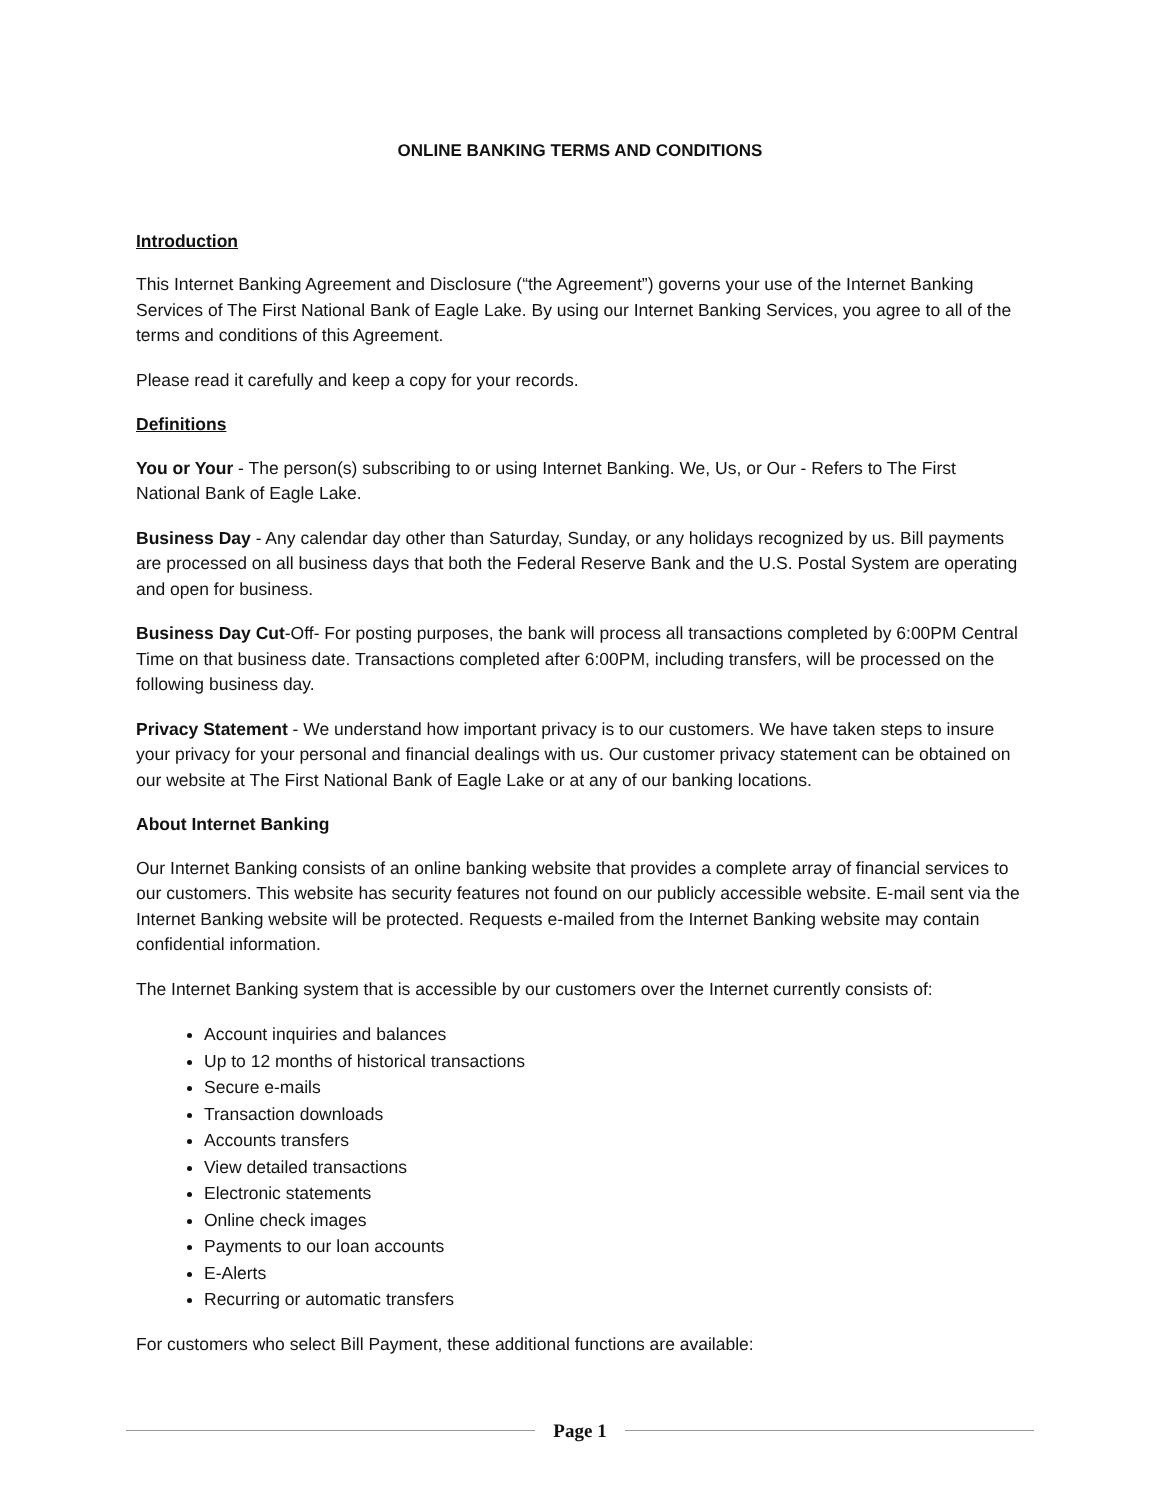ONLINE BANKING TERMS AND CONDITIONS
Introduction
This Internet Banking Agreement and Disclosure (“the Agreement”) governs your use of the Internet Banking Services of The First National Bank of Eagle Lake. By using our Internet Banking Services, you agree to all of the terms and conditions of this Agreement.
Please read it carefully and keep a copy for your records.
Definitions
You or Your - The person(s) subscribing to or using Internet Banking. We, Us, or Our - Refers to The First National Bank of Eagle Lake.
Business Day - Any calendar day other than Saturday, Sunday, or any holidays recognized by us. Bill payments are processed on all business days that both the Federal Reserve Bank and the U.S. Postal System are operating and open for business.
Business Day Cut-Off- For posting purposes, the bank will process all transactions completed by 6:00PM Central Time on that business date. Transactions completed after 6:00PM, including transfers, will be processed on the following business day.
Privacy Statement - We understand how important privacy is to our customers. We have taken steps to insure your privacy for your personal and financial dealings with us. Our customer privacy statement can be obtained on our website at The First National Bank of Eagle Lake or at any of our banking locations.
About Internet Banking
Our Internet Banking consists of an online banking website that provides a complete array of financial services to our customers. This website has security features not found on our publicly accessible website. E-mail sent via the Internet Banking website will be protected. Requests e-mailed from the Internet Banking website may contain confidential information.
The Internet Banking system that is accessible by our customers over the Internet currently consists of:
Account inquiries and balances
Up to 12 months of historical transactions
Secure e-mails
Transaction downloads
Accounts transfers
View detailed transactions
Electronic statements
Online check images
Payments to our loan accounts
E-Alerts
Recurring or automatic transfers
For customers who select Bill Payment, these additional functions are available:
Page 1